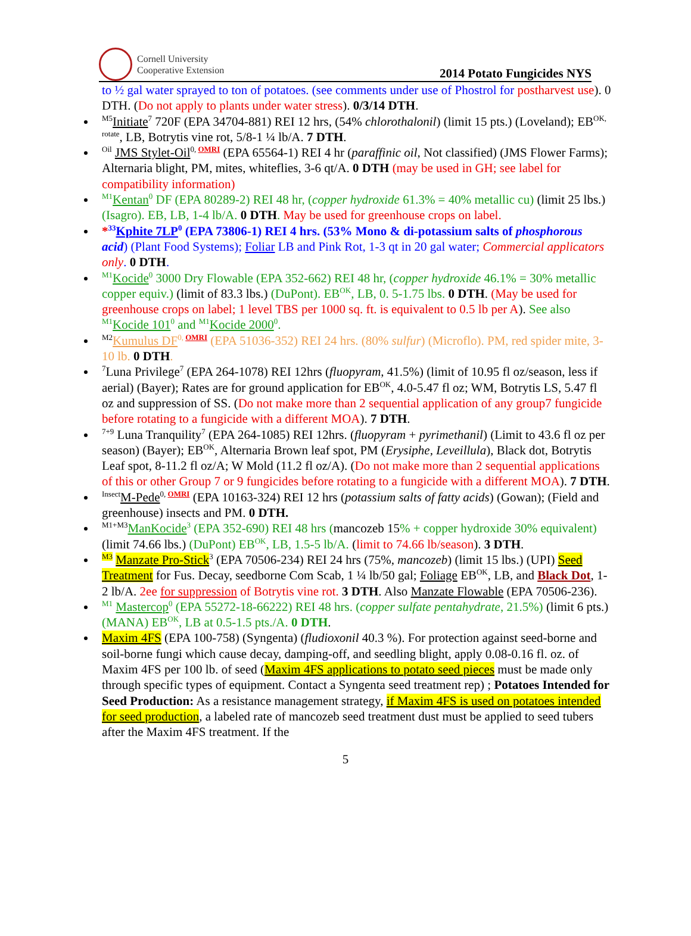Cornell University
Cooperative Extension
2014 Potato Fungicides NYS
to ½ gal water sprayed to ton of potatoes. (see comments under use of Phostrol for postharvest use). 0 DTH. (Do not apply to plants under water stress). 0/3/14 DTH.
<sup>M5</sup>Initiate<sup>7</sup> 720F (EPA 34704-881) REI 12 hrs, (54% chlorothalonil) (limit 15 pts.) (Loveland); EB<sup>OK, rotate</sup>, LB, Botrytis vine rot, 5/8-1 ¼ lb/A. 7 DTH.
<sup>Oil</sup> JMS Stylet-Oil<sup>0, OMRI</sup> (EPA 65564-1) REI 4 hr (paraffinic oil, Not classified) (JMS Flower Farms); Alternaria blight, PM, mites, whiteflies, 3-6 qt/A. 0 DTH (may be used in GH; see label for compatibility information)
<sup>M1</sup>Kentan<sup>0</sup> DF (EPA 80289-2) REI 48 hr, (copper hydroxide 61.3% = 40% metallic cu) (limit 25 lbs.) (Isagro). EB, LB, 1-4 lb/A. 0 DTH. May be used for greenhouse crops on label.
*<sup>33</sup>Kphite 7LP<sup>0</sup> (EPA 73806-1) REI 4 hrs. (53% Mono & di-potassium salts of phosphorous acid) (Plant Food Systems); Foliar LB and Pink Rot, 1-3 qt in 20 gal water; Commercial applicators only. 0 DTH.
<sup>M1</sup>Kocide<sup>0</sup> 3000 Dry Flowable (EPA 352-662) REI 48 hr, (copper hydroxide 46.1% = 30% metallic copper equiv.) (limit of 83.3 lbs.) (DuPont). EB<sup>OK</sup>, LB, 0. 5-1.75 lbs. 0 DTH. (May be used for greenhouse crops on label; 1 level TBS per 1000 sq. ft. is equivalent to 0.5 lb per A). See also <sup>M1</sup>Kocide 101<sup>0</sup> and <sup>M1</sup>Kocide 2000<sup>0</sup>.
<sup>M2</sup>Kumulus DF<sup>0, OMRI</sup> (EPA 51036-352) REI 24 hrs. (80% sulfur) (Microflo). PM, red spider mite, 3-10 lb. 0 DTH.
<sup>7</sup> Luna Privilege<sup>7</sup> (EPA 264-1078) REI 12hrs (fluopyram, 41.5%) (limit of 10.95 fl oz/season, less if aerial) (Bayer); Rates are for ground application for EB<sup>OK</sup>, 4.0-5.47 fl oz; WM, Botrytis LS, 5.47 fl oz and suppression of SS. (Do not make more than 2 sequential application of any group7 fungicide before rotating to a fungicide with a different MOA). 7 DTH.
<sup>7+9</sup> Luna Tranquility<sup>7</sup> (EPA 264-1085) REI 12hrs. (fluopyram + pyrimethanil) (Limit to 43.6 fl oz per season) (Bayer); EB<sup>OK</sup>, Alternaria Brown leaf spot, PM (Erysiphe, Leveillula), Black dot, Botrytis Leaf spot, 8-11.2 fl oz/A; W Mold (11.2 fl oz/A). (Do not make more than 2 sequential applications of this or other Group 7 or 9 fungicides before rotating to a fungicide with a different MOA). 7 DTH.
<sup>Insect</sup>M-Pede<sup>0, OMRI</sup> (EPA 10163-324) REI 12 hrs (potassium salts of fatty acids) (Gowan); (Field and greenhouse) insects and PM. 0 DTH.
<sup>M1+M3</sup>ManKocide<sup>3</sup> (EPA 352-690) REI 48 hrs (mancozeb 15% + copper hydroxide 30% equivalent) (limit 74.66 lbs.) (DuPont) EB<sup>OK</sup>, LB, 1.5-5 lb/A. (limit to 74.66 lb/season). 3 DTH.
<sup>M3</sup> Manzate Pro-Stick<sup>3</sup> (EPA 70506-234) REI 24 hrs (75%, mancozeb) (limit 15 lbs.) (UPI) Seed Treatment for Fus. Decay, seedborne Com Scab, 1 ¼ lb/50 gal; Foliage EB<sup>OK</sup>, LB, and Black Dot, 1-2 lb/A. 2ee for suppression of Botrytis vine rot. 3 DTH. Also Manzate Flowable (EPA 70506-236).
<sup>M1</sup> Mastercop<sup>0</sup> (EPA 55272-18-66222) REI 48 hrs. (copper sulfate pentahydrate, 21.5%) (limit 6 pts.) (MANA) EB<sup>OK</sup>, LB at 0.5-1.5 pts./A. 0 DTH.
Maxim 4FS (EPA 100-758) (Syngenta) (fludioxonil 40.3 %). For protection against seed-borne and soil-borne fungi which cause decay, damping-off, and seedling blight, apply 0.08-0.16 fl. oz. of Maxim 4FS per 100 lb. of seed (Maxim 4FS applications to potato seed pieces must be made only through specific types of equipment. Contact a Syngenta seed treatment rep) ; Potatoes Intended for Seed Production: As a resistance management strategy, if Maxim 4FS is used on potatoes intended for seed production, a labeled rate of mancozeb seed treatment dust must be applied to seed tubers after the Maxim 4FS treatment. If the
5